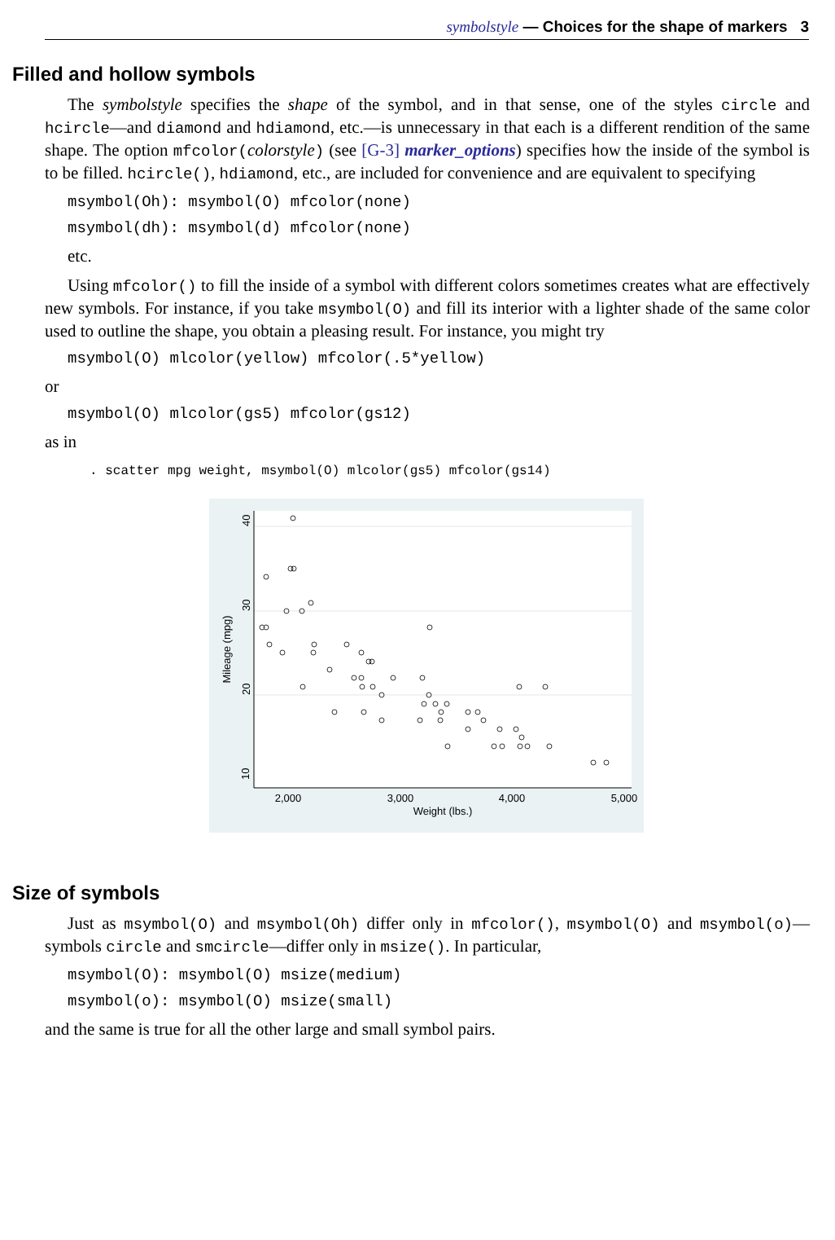symbolstyle — Choices for the shape of markers 3
Filled and hollow symbols
The symbolstyle specifies the shape of the symbol, and in that sense, one of the styles circle and hcircle—and diamond and hdiamond, etc.—is unnecessary in that each is a different rendition of the same shape. The option mfcolor(colorstyle) (see [G-3] marker_options) specifies how the inside of the symbol is to be filled. hcircle(), hdiamond, etc., are included for convenience and are equivalent to specifying
msymbol(Oh): msymbol(O) mfcolor(none)
msymbol(dh): msymbol(d) mfcolor(none)
etc.
Using mfcolor() to fill the inside of a symbol with different colors sometimes creates what are effectively new symbols. For instance, if you take msymbol(O) and fill its interior with a lighter shade of the same color used to outline the shape, you obtain a pleasing result. For instance, you might try
msymbol(O) mlcolor(yellow) mfcolor(.5*yellow)
or
msymbol(O) mlcolor(gs5) mfcolor(gs12)
as in
. scatter mpg weight, msymbol(O) mlcolor(gs5) mfcolor(gs14)
40
30
20
10
Mileage (mpg)
2,000
3,000
4,000
5,000
Weight (lbs.)
Size of symbols
Just as msymbol(O) and msymbol(Oh) differ only in mfcolor(), msymbol(O) and msymbol(o)—symbols circle and smcircle—differ only in msize(). In particular,
msymbol(O): msymbol(O) msize(medium)
msymbol(o): msymbol(O) msize(small)
and the same is true for all the other large and small symbol pairs.